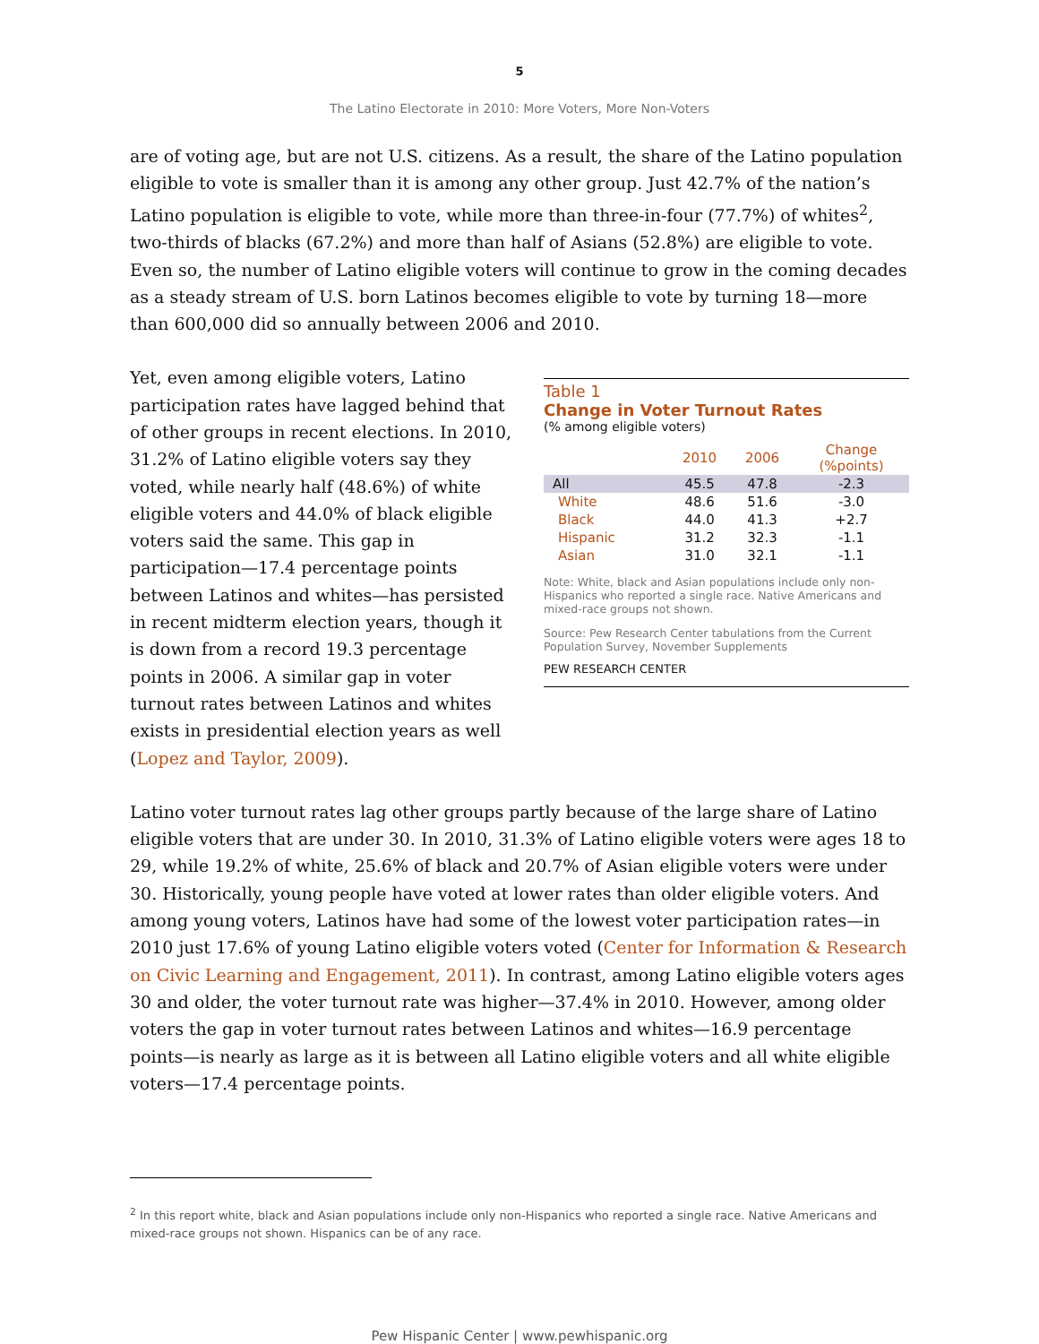5
The Latino Electorate in 2010: More Voters, More Non-Voters
are of voting age, but are not U.S. citizens. As a result, the share of the Latino population eligible to vote is smaller than it is among any other group. Just 42.7% of the nation’s Latino population is eligible to vote, while more than three-in-four (77.7%) of whites<sup>2</sup>, two-thirds of blacks (67.2%) and more than half of Asians (52.8%) are eligible to vote. Even so, the number of Latino eligible voters will continue to grow in the coming decades as a steady stream of U.S. born Latinos becomes eligible to vote by turning 18—more than 600,000 did so annually between 2006 and 2010.
Yet, even among eligible voters, Latino participation rates have lagged behind that of other groups in recent elections. In 2010, 31.2% of Latino eligible voters say they voted, while nearly half (48.6%) of white eligible voters and 44.0% of black eligible voters said the same. This gap in participation—17.4 percentage points between Latinos and whites—has persisted in recent midterm election years, though it is down from a record 19.3 percentage points in 2006. A similar gap in voter turnout rates between Latinos and whites exists in presidential election years as well (Lopez and Taylor, 2009).
Table 1
Change in Voter Turnout Rates
(% among eligible voters)
| | 2010 | 2006 | Change (%points) |
| --- | --- | --- | --- |
| All | 45.5 | 47.8 | -2.3 |
| White | 48.6 | 51.6 | -3.0 |
| Black | 44.0 | 41.3 | +2.7 |
| Hispanic | 31.2 | 32.3 | -1.1 |
| Asian | 31.0 | 32.1 | -1.1 |
Note: White, black and Asian populations include only non-Hispanics who reported a single race. Native Americans and mixed-race groups not shown.
Source: Pew Research Center tabulations from the Current Population Survey, November Supplements
PEW RESEARCH CENTER
Latino voter turnout rates lag other groups partly because of the large share of Latino eligible voters that are under 30. In 2010, 31.3% of Latino eligible voters were ages 18 to 29, while 19.2% of white, 25.6% of black and 20.7% of Asian eligible voters were under 30. Historically, young people have voted at lower rates than older eligible voters. And among young voters, Latinos have had some of the lowest voter participation rates—in 2010 just 17.6% of young Latino eligible voters voted (Center for Information & Research on Civic Learning and Engagement, 2011). In contrast, among Latino eligible voters ages 30 and older, the voter turnout rate was higher—37.4% in 2010. However, among older voters the gap in voter turnout rates between Latinos and whites—16.9 percentage points—is nearly as large as it is between all Latino eligible voters and all white eligible voters—17.4 percentage points.
<sup>2</sup> In this report white, black and Asian populations include only non-Hispanics who reported a single race. Native Americans and mixed-race groups not shown. Hispanics can be of any race.
Pew Hispanic Center | www.pewhispanic.org